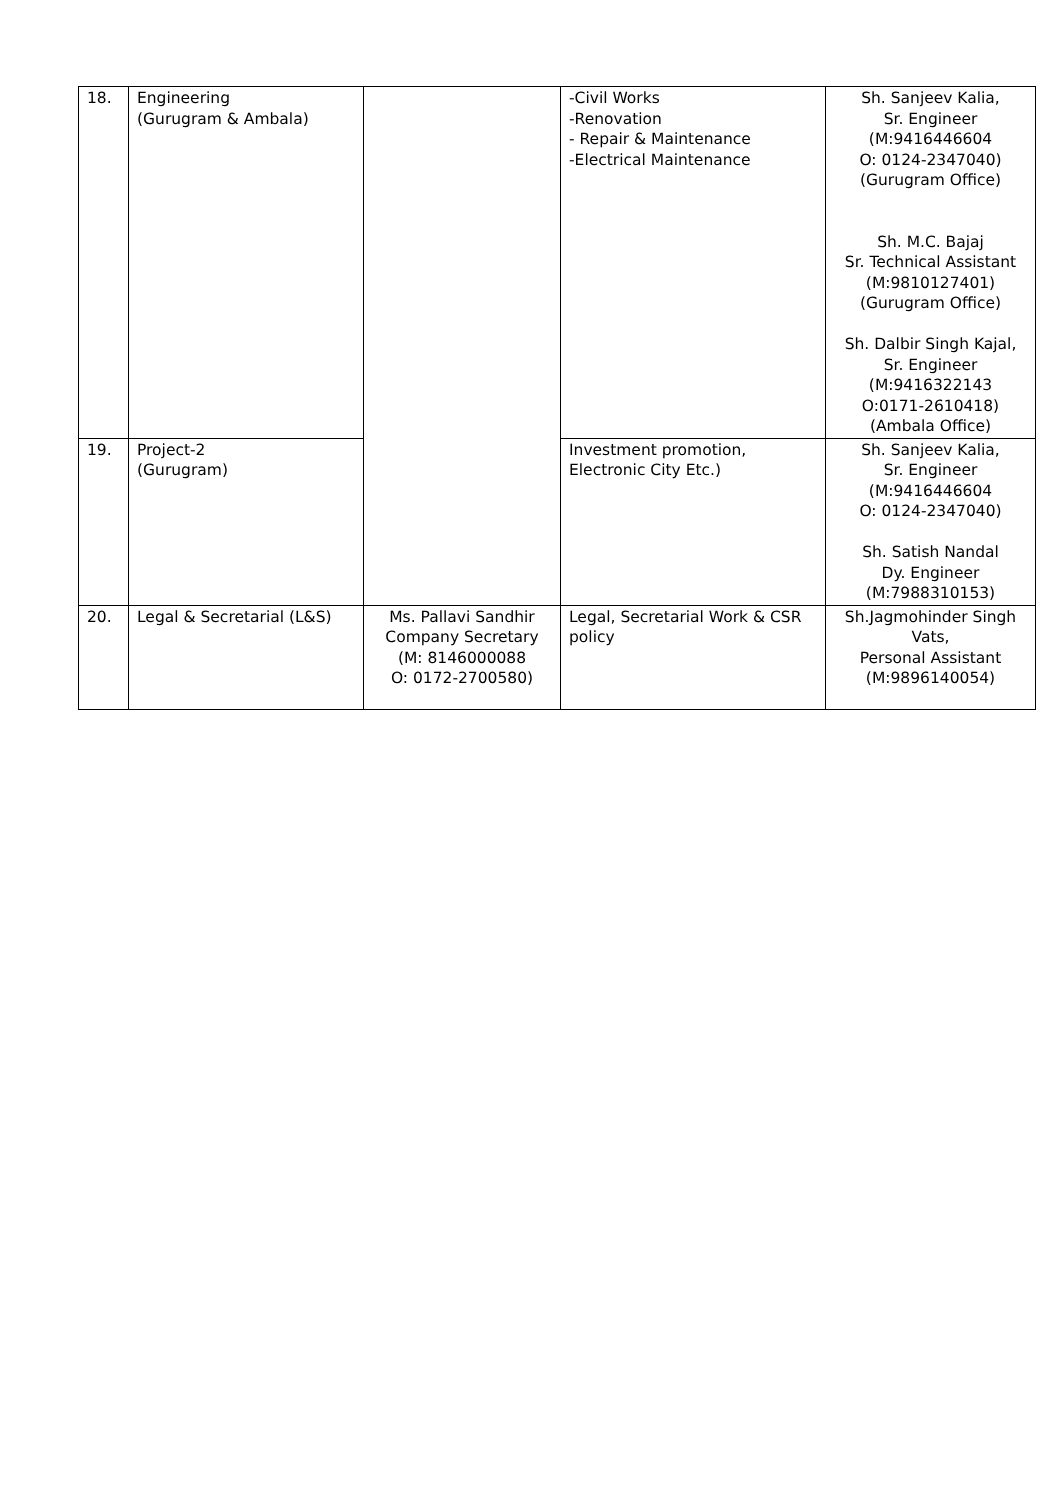| 18. | Engineering (Gurugram & Ambala) | | -Civil Works -Renovation - Repair & Maintenance -Electrical Maintenance | Sh. Sanjeev Kalia, Sr. Engineer (M:9416446604 O: 0124-2347040) (Gurugram Office) Sh. M.C. Bajaj Sr. Technical Assistant (M:9810127401) (Gurugram Office) Sh. Dalbir Singh Kajal, Sr. Engineer (M:9416322143 O:0171-2610418) (Ambala Office) |
| 19. | Project-2 (Gurugram) | | Investment promotion, Electronic City Etc.) | Sh. Sanjeev Kalia, Sr. Engineer (M:9416446604 O: 0124-2347040) Sh. Satish Nandal Dy. Engineer (M:7988310153) |
| 20. | Legal & Secretarial (L&S) | Ms. Pallavi Sandhir Company Secretary (M: 8146000088 O: 0172-2700580) | Legal, Secretarial Work & CSR policy | Sh.Jagmohinder Singh Vats, Personal Assistant (M:9896140054) |